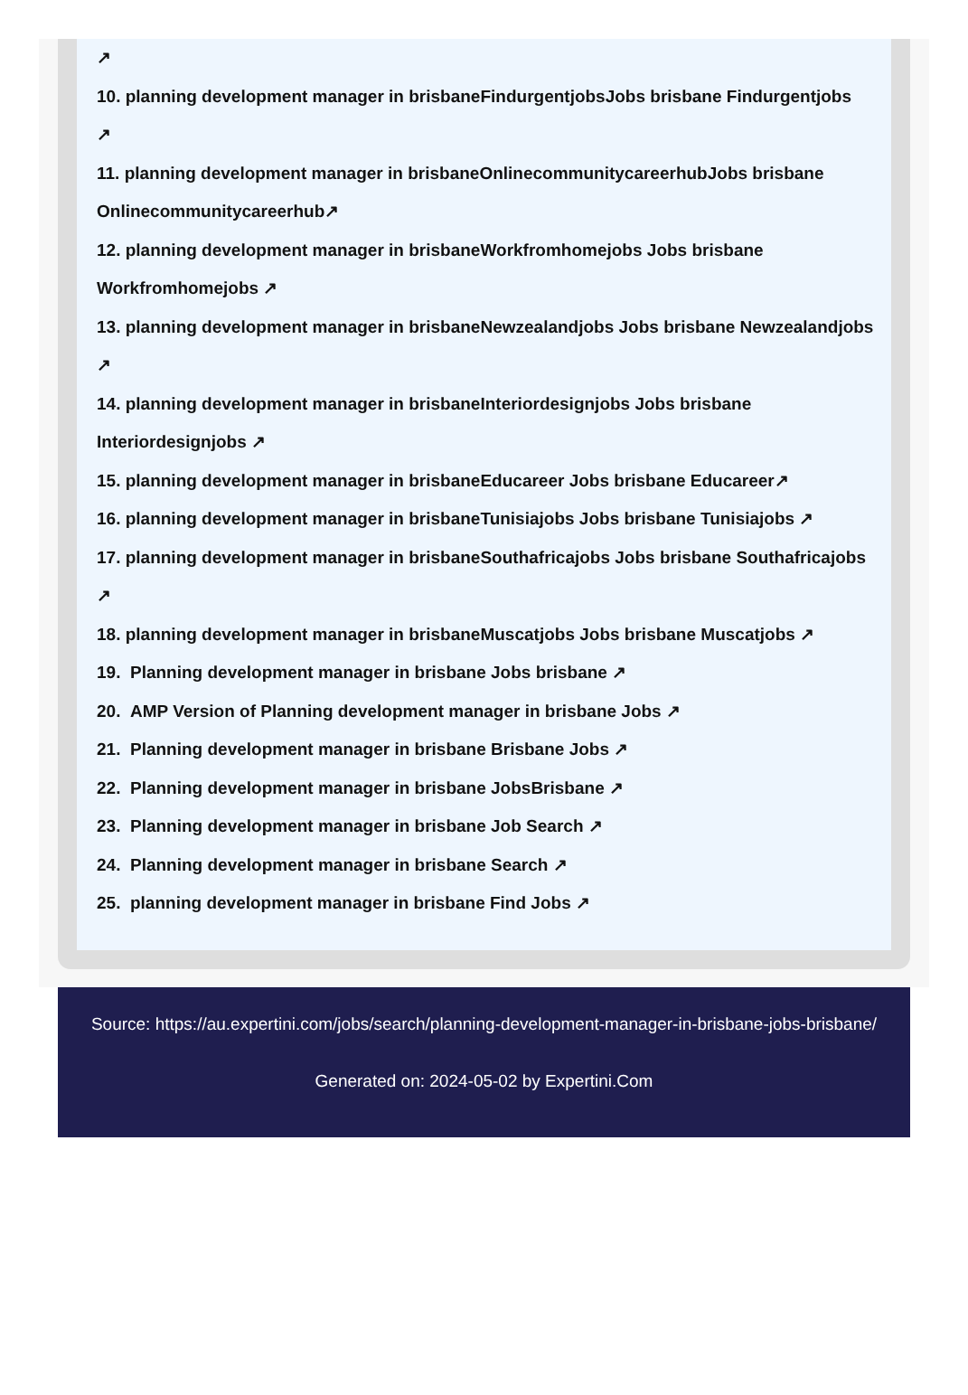↗
10. planning development manager in brisbaneFindurgentjobsJobs brisbane Findurgentjobs
↗
11. planning development manager in brisbaneOnlinecommunitycareerhubJobs brisbane Onlinecommunitycareerhub↗
12. planning development manager in brisbaneWorkfromhomejobs Jobs brisbane Workfromhomejobs ↗
13. planning development manager in brisbaneNewzealandjobs Jobs brisbane Newzealandjobs ↗
14. planning development manager in brisbaneInteriordesignjobs Jobs brisbane Interiordesignjobs ↗
15. planning development manager in brisbaneEducareer Jobs brisbane Educareer↗
16. planning development manager in brisbaneTunisiajobs Jobs brisbane Tunisiajobs ↗
17. planning development manager in brisbaneSouthafricajobs Jobs brisbane Southafricajobs
↗
18. planning development manager in brisbaneMuscatjobs Jobs brisbane Muscatjobs ↗
19. Planning development manager in brisbane Jobs brisbane ↗
20. AMP Version of Planning development manager in brisbane Jobs ↗
21. Planning development manager in brisbane Brisbane Jobs ↗
22. Planning development manager in brisbane JobsBrisbane ↗
23. Planning development manager in brisbane Job Search ↗
24. Planning development manager in brisbane Search ↗
25. planning development manager in brisbane Find Jobs ↗
Source: https://au.expertini.com/jobs/search/planning-development-manager-in-brisbane-jobs-brisbane/
Generated on: 2024-05-02 by Expertini.Com